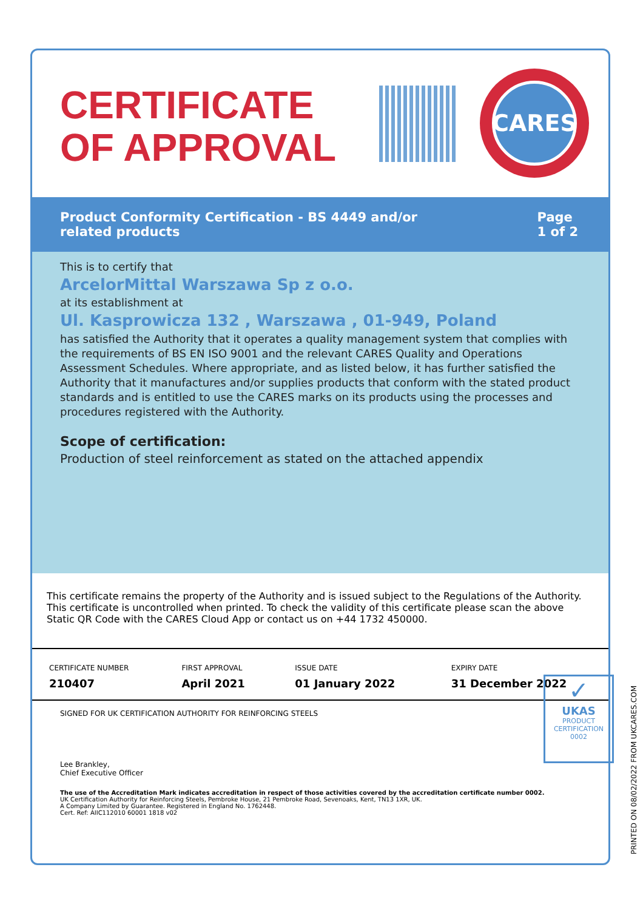CERTIFICATE
OF APPROVAL
CARES
Product Conformity Certification - BS 4449 and/or
related products
Page
1 of 2
This is to certify that
ArcelorMittal Warszawa Sp z o.o.
at its establishment at
Ul. Kasprowicza 132 , Warszawa , 01-949, Poland
has satisfied the Authority that it operates a quality management system that complies with the requirements of BS EN ISO 9001 and the relevant CARES Quality and Operations Assessment Schedules. Where appropriate, and as listed below, it has further satisfied the Authority that it manufactures and/or supplies products that conform with the stated product standards and is entitled to use the CARES marks on its products using the processes and procedures registered with the Authority.
Scope of certification:
Production of steel reinforcement as stated on the attached appendix
This certificate remains the property of the Authority and is issued subject to the Regulations of the Authority. This certificate is uncontrolled when printed. To check the validity of this certificate please scan the above Static QR Code with the CARES Cloud App or contact us on +44 1732 450000.
| CERTIFICATE NUMBER | FIRST APPROVAL | ISSUE DATE | EXPIRY DATE |
| --- | --- | --- | --- |
| 210407 | April 2021 | 01 January 2022 | 31 December 2022 |
SIGNED FOR UK CERTIFICATION AUTHORITY FOR REINFORCING STEELS
Lee Brankley,
Chief Executive Officer
The use of the Accreditation Mark indicates accreditation in respect of those activities covered by the accreditation certificate number 0002.
UK Certification Authority for Reinforcing Steels, Pembroke House, 21 Pembroke Road, Sevenoaks, Kent, TN13 1XR, UK.
A Company Limited by Guarantee. Registered in England No. 1762448.
Cert. Ref: AIIC112010 60001 1818 v02
✓
UKAS
PRODUCT
CERTIFICATION
0002
PRINTED ON 08/02/2022 FROM UKCARES.COM